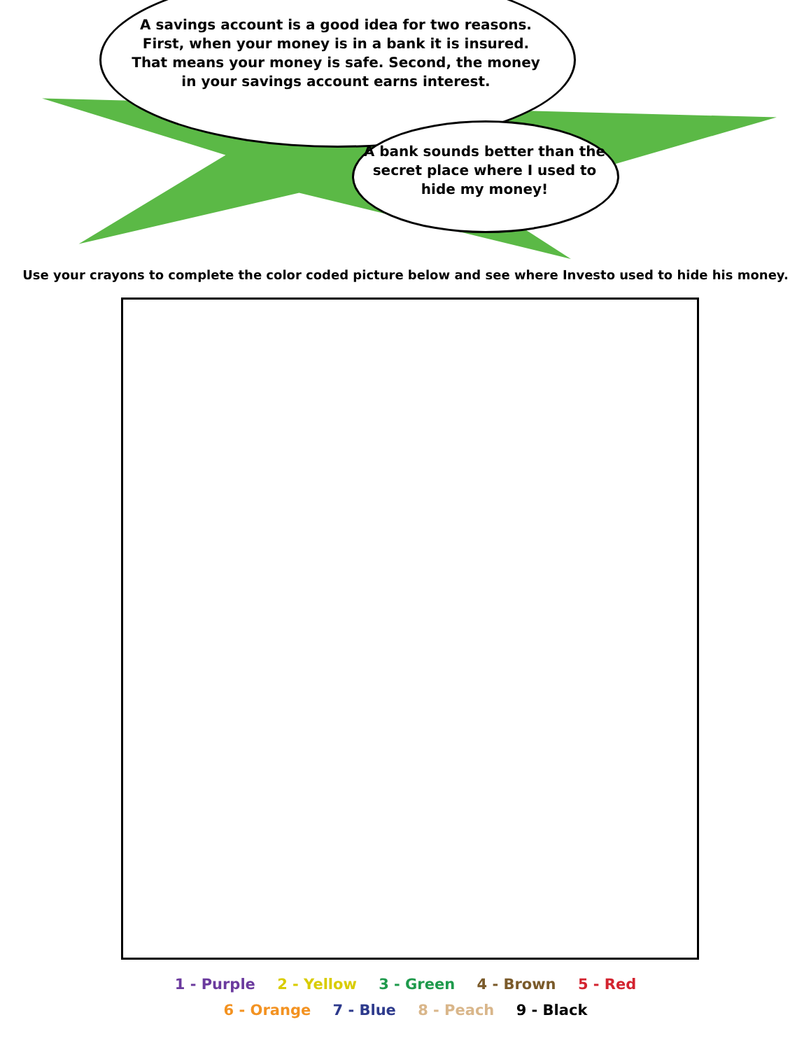A savings account is a good idea for two reasons. First, when your money is in a bank it is insured. That means your money is safe. Second, the money in your savings account earns interest.
A bank sounds better than the secret place where I used to hide my money!
Use your crayons to complete the color coded picture below and see where Investo used to hide his money.
1 - Purple 2 - Yellow 3 - Green 4 - Brown 5 - Red
6 - Orange 7 - Blue 8 - Peach 9 - Black